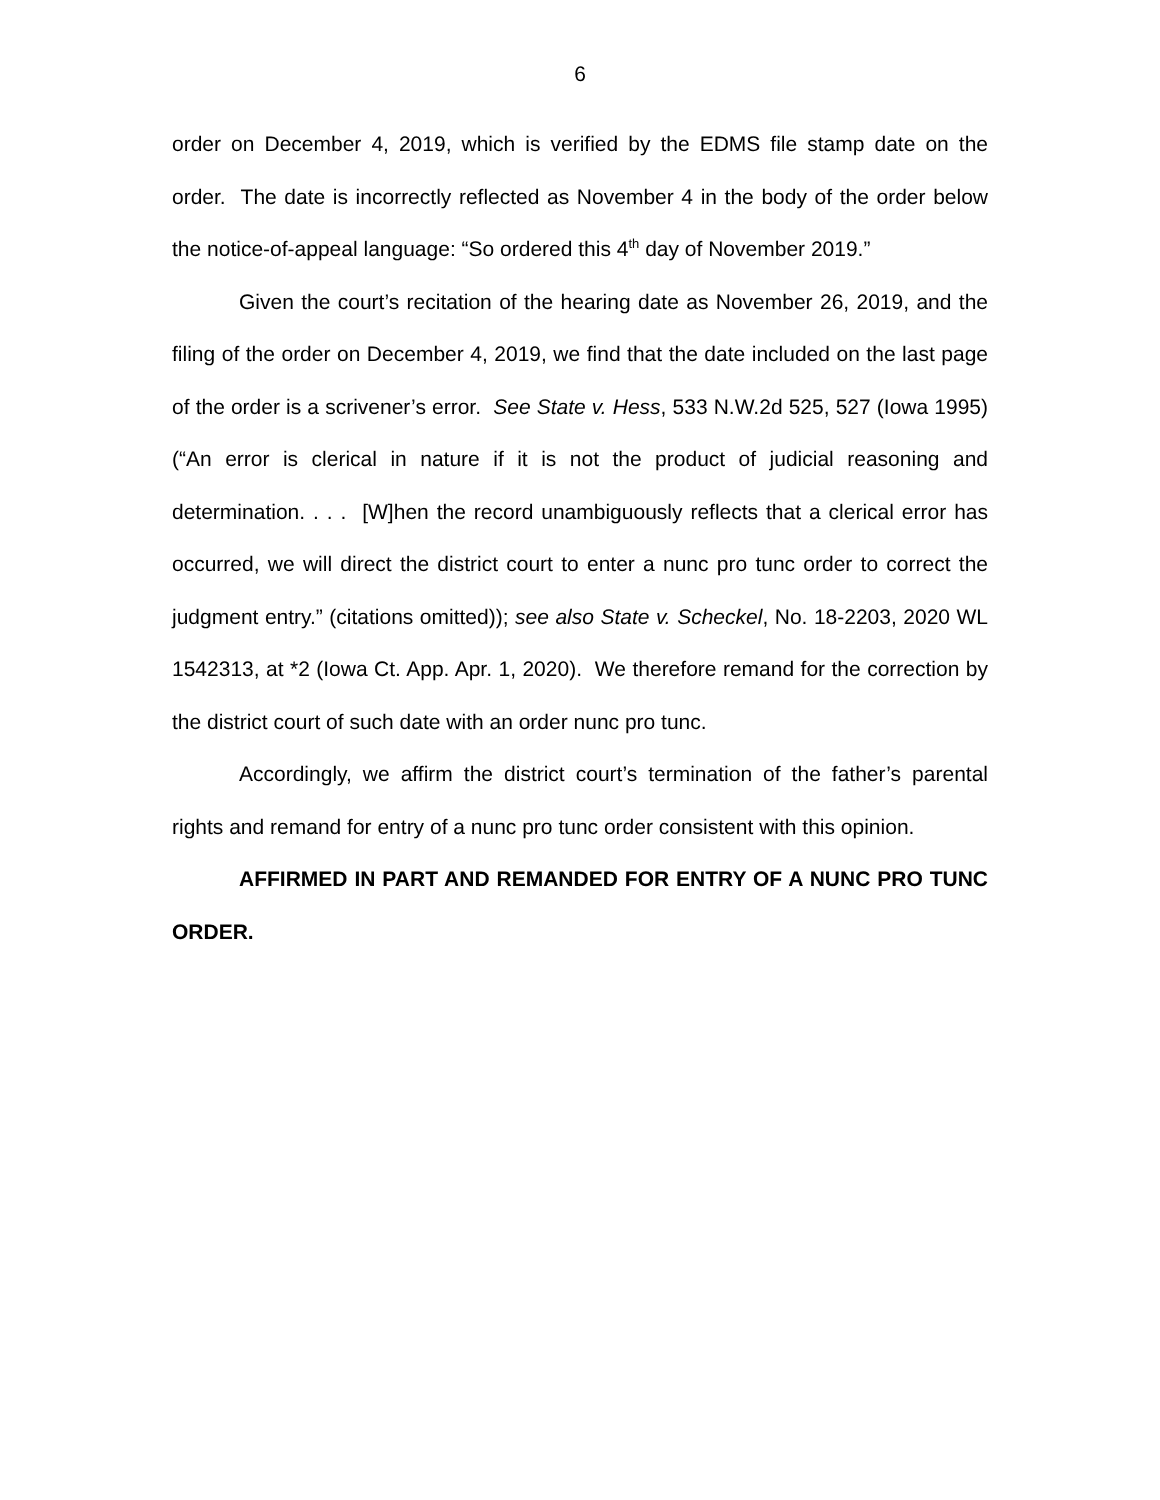6
order on December 4, 2019, which is verified by the EDMS file stamp date on the order. The date is incorrectly reflected as November 4 in the body of the order below the notice-of-appeal language: “So ordered this 4<sup>th</sup> day of November 2019.”
Given the court’s recitation of the hearing date as November 26, 2019, and the filing of the order on December 4, 2019, we find that the date included on the last page of the order is a scrivener’s error. See State v. Hess, 533 N.W.2d 525, 527 (Iowa 1995) (“An error is clerical in nature if it is not the product of judicial reasoning and determination. . . . [W]hen the record unambiguously reflects that a clerical error has occurred, we will direct the district court to enter a nunc pro tunc order to correct the judgment entry.” (citations omitted)); see also State v. Scheckel, No. 18-2203, 2020 WL 1542313, at *2 (Iowa Ct. App. Apr. 1, 2020). We therefore remand for the correction by the district court of such date with an order nunc pro tunc.
Accordingly, we affirm the district court’s termination of the father’s parental rights and remand for entry of a nunc pro tunc order consistent with this opinion.
AFFIRMED IN PART AND REMANDED FOR ENTRY OF A NUNC PRO TUNC ORDER.